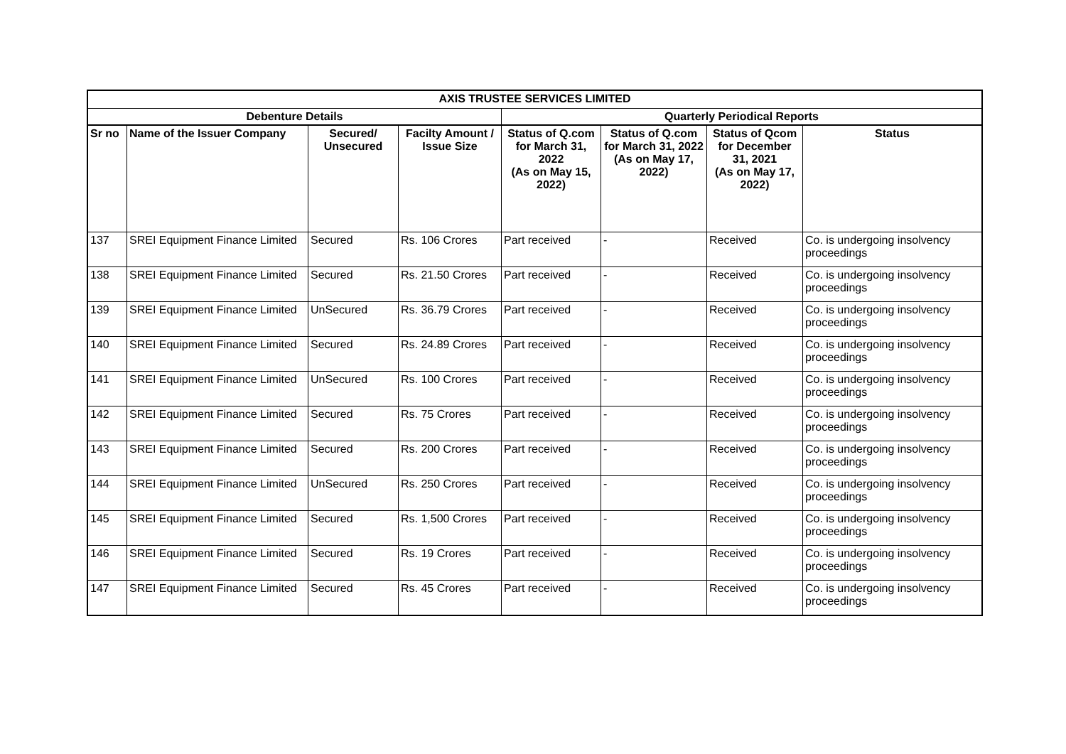| AXIS TRUSTEE SERVICES LIMITED | | | | | | | |
| --- | --- | --- | --- | --- | --- | --- | --- |
| Debenture Details | | | | Quarterly Periodical Reports | | | |
| Sr no | Name of the Issuer Company | Secured/ Unsecured | Facilty Amount / Issue Size | Status of Q.com for March 31, 2022 (As on May 15, 2022) | Status of Q.com for March 31, 2022 (As on May 17, 2022) | Status of Qcom for December 31, 2021 (As on May 17, 2022) | Status |
| 137 | SREI Equipment Finance Limited | Secured | Rs. 106 Crores | Part received | - | Received | Co. is undergoing insolvency proceedings |
| 138 | SREI Equipment Finance Limited | Secured | Rs. 21.50 Crores | Part received | - | Received | Co. is undergoing insolvency proceedings |
| 139 | SREI Equipment Finance Limited | UnSecured | Rs. 36.79 Crores | Part received | - | Received | Co. is undergoing insolvency proceedings |
| 140 | SREI Equipment Finance Limited | Secured | Rs. 24.89 Crores | Part received | - | Received | Co. is undergoing insolvency proceedings |
| 141 | SREI Equipment Finance Limited | UnSecured | Rs. 100 Crores | Part received | - | Received | Co. is undergoing insolvency proceedings |
| 142 | SREI Equipment Finance Limited | Secured | Rs. 75 Crores | Part received | - | Received | Co. is undergoing insolvency proceedings |
| 143 | SREI Equipment Finance Limited | Secured | Rs. 200 Crores | Part received | - | Received | Co. is undergoing insolvency proceedings |
| 144 | SREI Equipment Finance Limited | UnSecured | Rs. 250 Crores | Part received | - | Received | Co. is undergoing insolvency proceedings |
| 145 | SREI Equipment Finance Limited | Secured | Rs. 1,500 Crores | Part received | - | Received | Co. is undergoing insolvency proceedings |
| 146 | SREI Equipment Finance Limited | Secured | Rs. 19 Crores | Part received | - | Received | Co. is undergoing insolvency proceedings |
| 147 | SREI Equipment Finance Limited | Secured | Rs. 45 Crores | Part received | - | Received | Co. is undergoing insolvency proceedings |